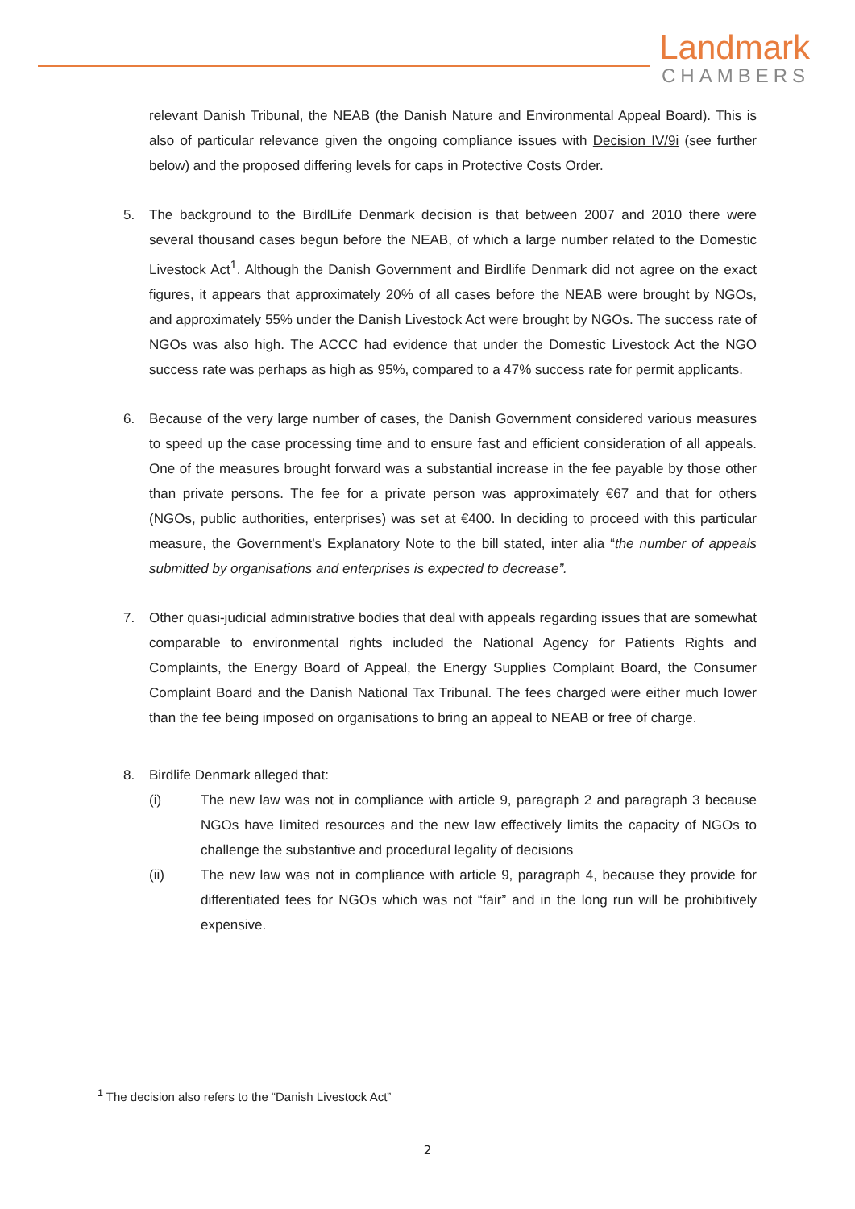Landmark
CHAMBERS
relevant Danish Tribunal, the NEAB (the Danish Nature and Environmental Appeal Board). This is also of particular relevance given the ongoing compliance issues with Decision IV/9i (see further below) and the proposed differing levels for caps in Protective Costs Order.
5. The background to the BirdlLife Denmark decision is that between 2007 and 2010 there were several thousand cases begun before the NEAB, of which a large number related to the Domestic Livestock Act<sup>1</sup>. Although the Danish Government and Birdlife Denmark did not agree on the exact figures, it appears that approximately 20% of all cases before the NEAB were brought by NGOs, and approximately 55% under the Danish Livestock Act were brought by NGOs. The success rate of NGOs was also high. The ACCC had evidence that under the Domestic Livestock Act the NGO success rate was perhaps as high as 95%, compared to a 47% success rate for permit applicants.
6. Because of the very large number of cases, the Danish Government considered various measures to speed up the case processing time and to ensure fast and efficient consideration of all appeals. One of the measures brought forward was a substantial increase in the fee payable by those other than private persons. The fee for a private person was approximately €67 and that for others (NGOs, public authorities, enterprises) was set at €400. In deciding to proceed with this particular measure, the Government’s Explanatory Note to the bill stated, inter alia “the number of appeals submitted by organisations and enterprises is expected to decrease”.
7. Other quasi-judicial administrative bodies that deal with appeals regarding issues that are somewhat comparable to environmental rights included the National Agency for Patients Rights and Complaints, the Energy Board of Appeal, the Energy Supplies Complaint Board, the Consumer Complaint Board and the Danish National Tax Tribunal. The fees charged were either much lower than the fee being imposed on organisations to bring an appeal to NEAB or free of charge.
8. Birdlife Denmark alleged that:
(i) The new law was not in compliance with article 9, paragraph 2 and paragraph 3 because NGOs have limited resources and the new law effectively limits the capacity of NGOs to challenge the substantive and procedural legality of decisions
(ii) The new law was not in compliance with article 9, paragraph 4, because they provide for differentiated fees for NGOs which was not “fair” and in the long run will be prohibitively expensive.
<sup>1</sup> The decision also refers to the “Danish Livestock Act”
2